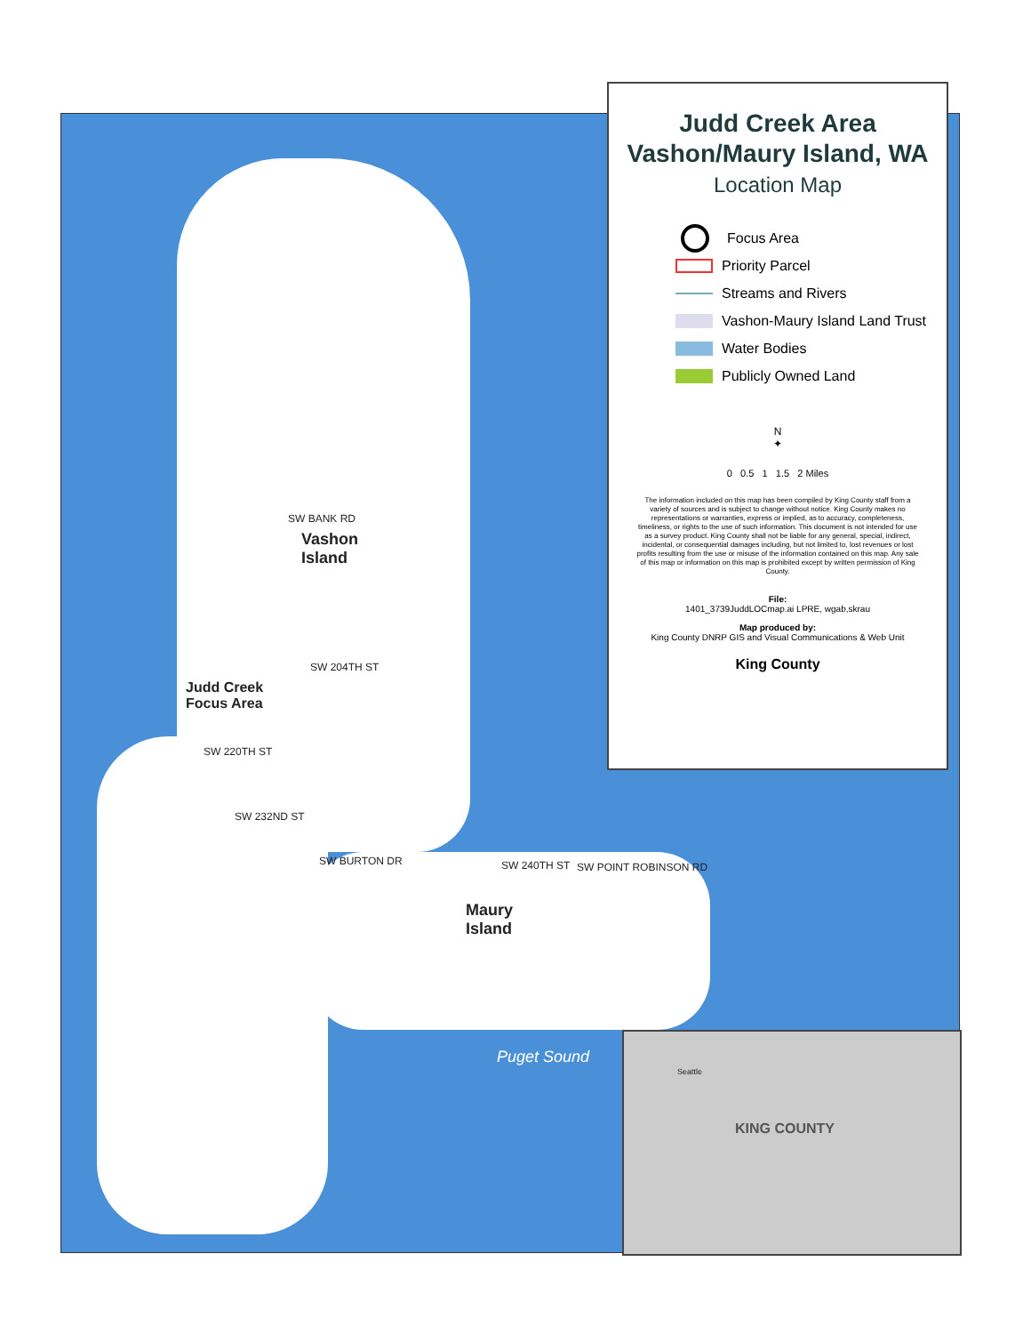Vashon
Island
Judd Creek
Focus Area
Maury
Island
Puget Sound
SW BANK RD
SW 204TH ST
SW 220TH ST
SW 232ND ST
SW BURTON DR SW 240TH ST SW POINT ROBINSON RD
Judd Creek Area
Vashon/Maury Island, WA
Location Map
Focus Area
Priority Parcel
Streams and Rivers
Vashon-Maury Island Land Trust
Water Bodies
Publicly Owned Land
N
✦
0 0.5 1 1.5 2 Miles
The information included on this map has been compiled by King County staff from a variety of sources and is subject to change without notice. King County makes no representations or warranties, express or implied, as to accuracy, completeness, timeliness, or rights to the use of such information. This document is not intended for use as a survey product. King County shall not be liable for any general, special, indirect, incidental, or consequential damages including, but not limited to, lost revenues or lost profits resulting from the use or misuse of the information contained on this map. Any sale of this map or information on this map is prohibited except by written permission of King County.
File:
1401_3739JuddLOCmap.ai LPRE, wgab,skrau
Map produced by:
King County DNRP GIS and Visual Communications & Web Unit
King County
Seattle
KING COUNTY